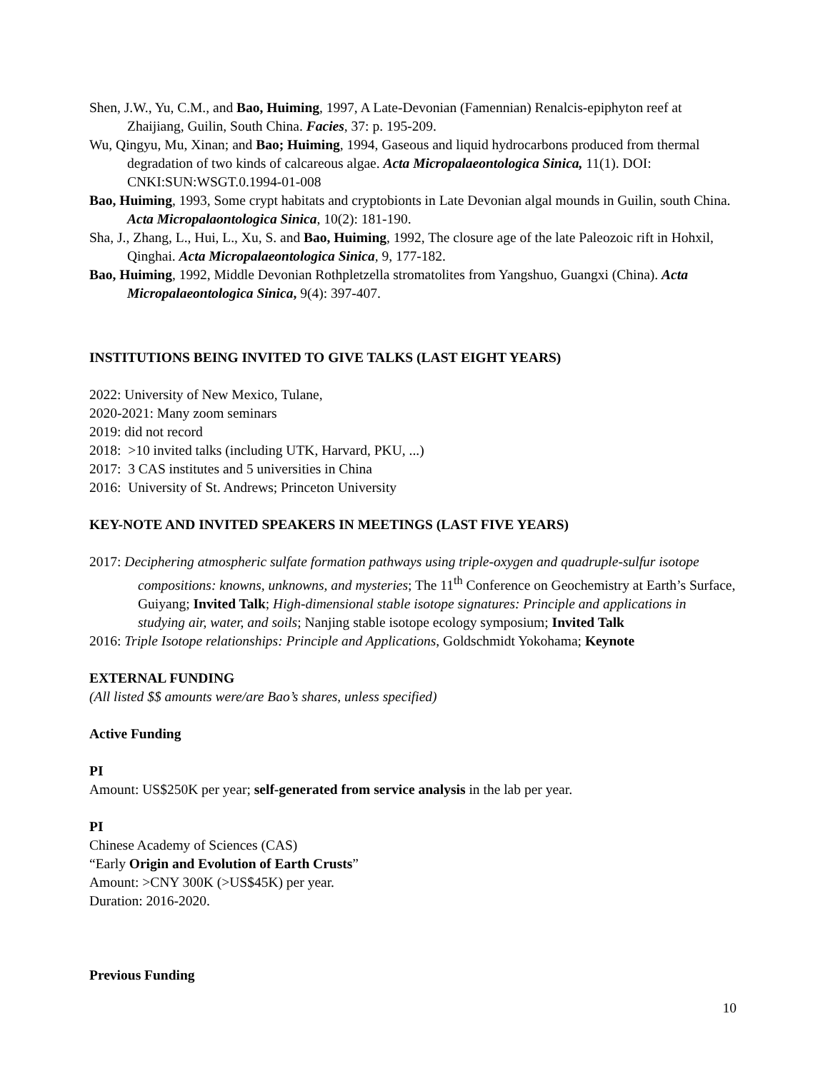Shen, J.W., Yu, C.M., and Bao, Huiming, 1997, A Late-Devonian (Famennian) Renalcis-epiphyton reef at Zhaijiang, Guilin, South China. Facies, 37: p. 195-209.
Wu, Qingyu, Mu, Xinan; and Bao; Huiming, 1994, Gaseous and liquid hydrocarbons produced from thermal degradation of two kinds of calcareous algae. Acta Micropalaeontologica Sinica, 11(1). DOI: CNKI:SUN:WSGT.0.1994-01-008
Bao, Huiming, 1993, Some crypt habitats and cryptobionts in Late Devonian algal mounds in Guilin, south China. Acta Micropalaontologica Sinica, 10(2): 181-190.
Sha, J., Zhang, L., Hui, L., Xu, S. and Bao, Huiming, 1992, The closure age of the late Paleozoic rift in Hohxil, Qinghai. Acta Micropalaeontologica Sinica, 9, 177-182.
Bao, Huiming, 1992, Middle Devonian Rothpletzella stromatolites from Yangshuo, Guangxi (China). Acta Micropalaeontologica Sinica, 9(4): 397-407.
INSTITUTIONS BEING INVITED TO GIVE TALKS (LAST EIGHT YEARS)
2022: University of New Mexico, Tulane,
2020-2021: Many zoom seminars
2019: did not record
2018: >10 invited talks (including UTK, Harvard, PKU, ...)
2017: 3 CAS institutes and 5 universities in China
2016: University of St. Andrews; Princeton University
KEY-NOTE AND INVITED SPEAKERS IN MEETINGS (LAST FIVE YEARS)
2017: Deciphering atmospheric sulfate formation pathways using triple-oxygen and quadruple-sulfur isotope compositions: knowns, unknowns, and mysteries; The 11<sup>th</sup> Conference on Geochemistry at Earth’s Surface, Guiyang; Invited Talk; High-dimensional stable isotope signatures: Principle and applications in studying air, water, and soils; Nanjing stable isotope ecology symposium; Invited Talk
2016: Triple Isotope relationships: Principle and Applications, Goldschmidt Yokohama; Keynote
EXTERNAL FUNDING
(All listed $$ amounts were/are Bao’s shares, unless specified)
Active Funding
PI
Amount: US$250K per year; self-generated from service analysis in the lab per year.
PI
Chinese Academy of Sciences (CAS)
“Early Origin and Evolution of Earth Crusts”
Amount: >CNY 300K (>US$45K) per year.
Duration: 2016-2020.
Previous Funding
10